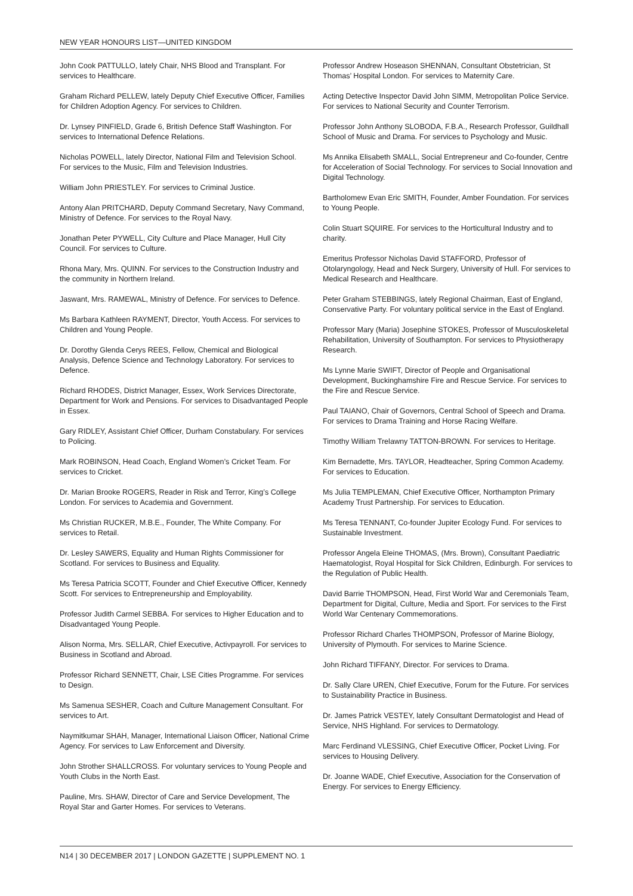NEW YEAR HONOURS LIST—UNITED KINGDOM
John Cook PATTULLO, lately Chair, NHS Blood and Transplant. For services to Healthcare.
Graham Richard PELLEW, lately Deputy Chief Executive Officer, Families for Children Adoption Agency. For services to Children.
Dr. Lynsey PINFIELD, Grade 6, British Defence Staff Washington. For services to International Defence Relations.
Nicholas POWELL, lately Director, National Film and Television School. For services to the Music, Film and Television Industries.
William John PRIESTLEY. For services to Criminal Justice.
Antony Alan PRITCHARD, Deputy Command Secretary, Navy Command, Ministry of Defence. For services to the Royal Navy.
Jonathan Peter PYWELL, City Culture and Place Manager, Hull City Council. For services to Culture.
Rhona Mary, Mrs. QUINN. For services to the Construction Industry and the community in Northern Ireland.
Jaswant, Mrs. RAMEWAL, Ministry of Defence. For services to Defence.
Ms Barbara Kathleen RAYMENT, Director, Youth Access. For services to Children and Young People.
Dr. Dorothy Glenda Cerys REES, Fellow, Chemical and Biological Analysis, Defence Science and Technology Laboratory. For services to Defence.
Richard RHODES, District Manager, Essex, Work Services Directorate, Department for Work and Pensions. For services to Disadvantaged People in Essex.
Gary RIDLEY, Assistant Chief Officer, Durham Constabulary. For services to Policing.
Mark ROBINSON, Head Coach, England Women’s Cricket Team. For services to Cricket.
Dr. Marian Brooke ROGERS, Reader in Risk and Terror, King’s College London. For services to Academia and Government.
Ms Christian RUCKER, M.B.E., Founder, The White Company. For services to Retail.
Dr. Lesley SAWERS, Equality and Human Rights Commissioner for Scotland. For services to Business and Equality.
Ms Teresa Patricia SCOTT, Founder and Chief Executive Officer, Kennedy Scott. For services to Entrepreneurship and Employability.
Professor Judith Carmel SEBBA. For services to Higher Education and to Disadvantaged Young People.
Alison Norma, Mrs. SELLAR, Chief Executive, Activpayroll. For services to Business in Scotland and Abroad.
Professor Richard SENNETT, Chair, LSE Cities Programme. For services to Design.
Ms Samenua SESHER, Coach and Culture Management Consultant. For services to Art.
Naymitkumar SHAH, Manager, International Liaison Officer, National Crime Agency. For services to Law Enforcement and Diversity.
John Strother SHALLCROSS. For voluntary services to Young People and Youth Clubs in the North East.
Pauline, Mrs. SHAW, Director of Care and Service Development, The Royal Star and Garter Homes. For services to Veterans.
Professor Andrew Hoseason SHENNAN, Consultant Obstetrician, St Thomas’ Hospital London. For services to Maternity Care.
Acting Detective Inspector David John SIMM, Metropolitan Police Service. For services to National Security and Counter Terrorism.
Professor John Anthony SLOBODA, F.B.A., Research Professor, Guildhall School of Music and Drama. For services to Psychology and Music.
Ms Annika Elisabeth SMALL, Social Entrepreneur and Co-founder, Centre for Acceleration of Social Technology. For services to Social Innovation and Digital Technology.
Bartholomew Evan Eric SMITH, Founder, Amber Foundation. For services to Young People.
Colin Stuart SQUIRE. For services to the Horticultural Industry and to charity.
Emeritus Professor Nicholas David STAFFORD, Professor of Otolaryngology, Head and Neck Surgery, University of Hull. For services to Medical Research and Healthcare.
Peter Graham STEBBINGS, lately Regional Chairman, East of England, Conservative Party. For voluntary political service in the East of England.
Professor Mary (Maria) Josephine STOKES, Professor of Musculoskeletal Rehabilitation, University of Southampton. For services to Physiotherapy Research.
Ms Lynne Marie SWIFT, Director of People and Organisational Development, Buckinghamshire Fire and Rescue Service. For services to the Fire and Rescue Service.
Paul TAIANO, Chair of Governors, Central School of Speech and Drama. For services to Drama Training and Horse Racing Welfare.
Timothy William Trelawny TATTON-BROWN. For services to Heritage.
Kim Bernadette, Mrs. TAYLOR, Headteacher, Spring Common Academy. For services to Education.
Ms Julia TEMPLEMAN, Chief Executive Officer, Northampton Primary Academy Trust Partnership. For services to Education.
Ms Teresa TENNANT, Co-founder Jupiter Ecology Fund. For services to Sustainable Investment.
Professor Angela Eleine THOMAS, (Mrs. Brown), Consultant Paediatric Haematologist, Royal Hospital for Sick Children, Edinburgh. For services to the Regulation of Public Health.
David Barrie THOMPSON, Head, First World War and Ceremonials Team, Department for Digital, Culture, Media and Sport. For services to the First World War Centenary Commemorations.
Professor Richard Charles THOMPSON, Professor of Marine Biology, University of Plymouth. For services to Marine Science.
John Richard TIFFANY, Director. For services to Drama.
Dr. Sally Clare UREN, Chief Executive, Forum for the Future. For services to Sustainability Practice in Business.
Dr. James Patrick VESTEY, lately Consultant Dermatologist and Head of Service, NHS Highland. For services to Dermatology.
Marc Ferdinand VLESSING, Chief Executive Officer, Pocket Living. For services to Housing Delivery.
Dr. Joanne WADE, Chief Executive, Association for the Conservation of Energy. For services to Energy Efficiency.
N14 | 30 DECEMBER 2017 | LONDON GAZETTE | SUPPLEMENT NO. 1